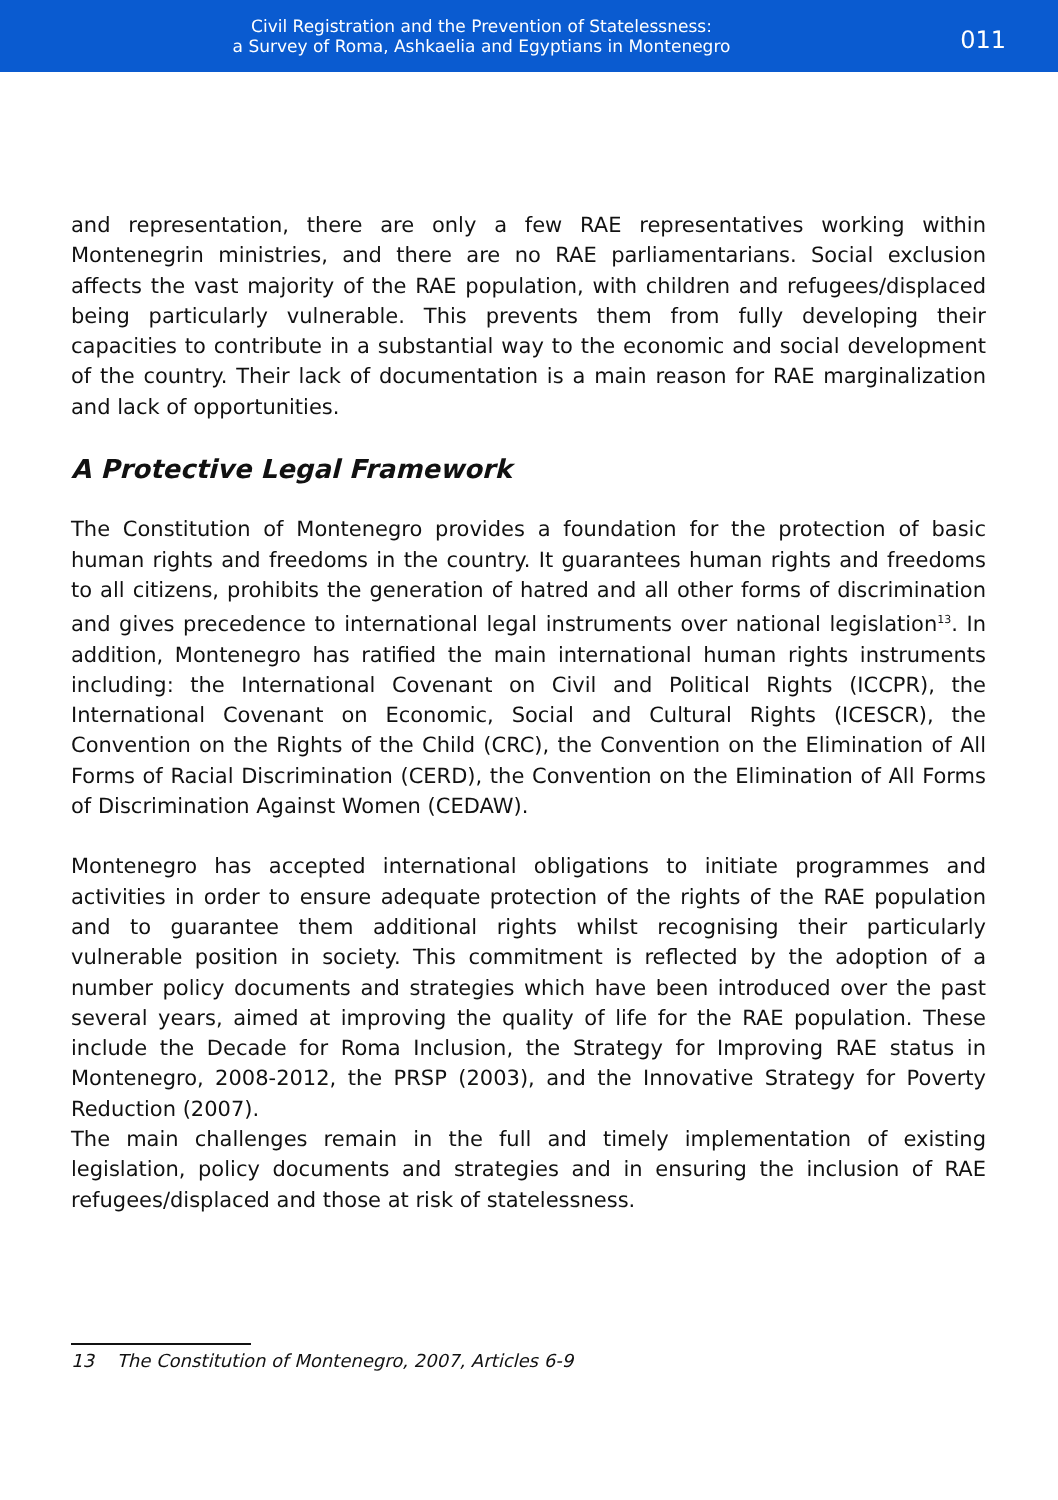Civil Registration and the Prevention of Statelessness:
a Survey of Roma, Ashkaelia and Egyptians in Montenegro
011
and representation, there are only a few RAE representatives working within Montenegrin ministries, and there are no RAE parliamentarians. Social exclusion affects the vast majority of the RAE population, with children and refugees/displaced being particularly vulnerable. This prevents them from fully developing their capacities to contribute in a substantial way to the economic and social development of the country. Their lack of documentation is a main reason for RAE marginalization and lack of opportunities.
A Protective Legal Framework
The Constitution of Montenegro provides a foundation for the protection of basic human rights and freedoms in the country. It guarantees human rights and freedoms to all citizens, prohibits the generation of hatred and all other forms of discrimination and gives precedence to international legal instruments over national legislation<sup>13</sup>. In addition, Montenegro has ratified the main international human rights instruments including: the International Covenant on Civil and Political Rights (ICCPR), the International Covenant on Economic, Social and Cultural Rights (ICESCR), the Convention on the Rights of the Child (CRC), the Convention on the Elimination of All Forms of Racial Discrimination (CERD), the Convention on the Elimination of All Forms of Discrimination Against Women (CEDAW).
Montenegro has accepted international obligations to initiate programmes and activities in order to ensure adequate protection of the rights of the RAE population and to guarantee them additional rights whilst recognising their particularly vulnerable position in society. This commitment is reflected by the adoption of a number policy documents and strategies which have been introduced over the past several years, aimed at improving the quality of life for the RAE population. These include the Decade for Roma Inclusion, the Strategy for Improving RAE status in Montenegro, 2008-2012, the PRSP (2003), and the Innovative Strategy for Poverty Reduction (2007).
The main challenges remain in the full and timely implementation of existing legislation, policy documents and strategies and in ensuring the inclusion of RAE refugees/displaced and those at risk of statelessness.
13 The Constitution of Montenegro, 2007, Articles 6-9